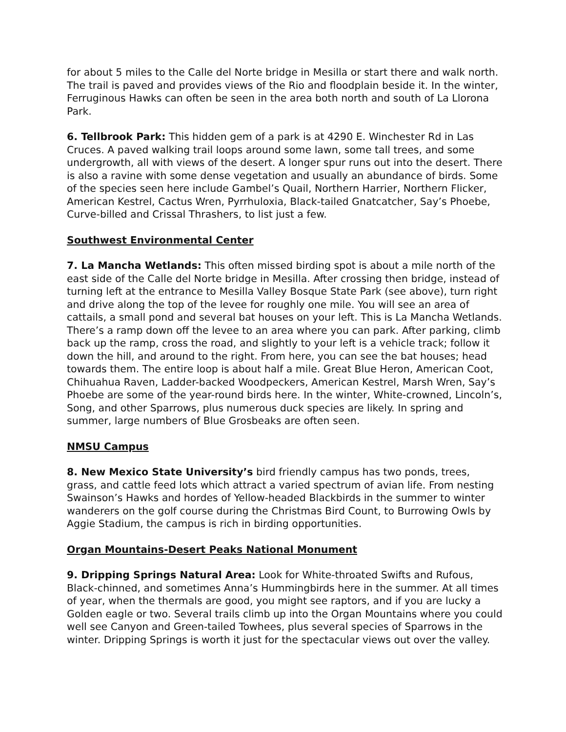for about 5 miles to the Calle del Norte bridge in Mesilla or start there and walk north. The trail is paved and provides views of the Rio and floodplain beside it. In the winter, Ferruginous Hawks can often be seen in the area both north and south of La Llorona Park.
6. Tellbrook Park: This hidden gem of a park is at 4290 E. Winchester Rd in Las Cruces. A paved walking trail loops around some lawn, some tall trees, and some undergrowth, all with views of the desert. A longer spur runs out into the desert. There is also a ravine with some dense vegetation and usually an abundance of birds. Some of the species seen here include Gambel’s Quail, Northern Harrier, Northern Flicker, American Kestrel, Cactus Wren, Pyrrhuloxia, Black-tailed Gnatcatcher, Say’s Phoebe, Curve-billed and Crissal Thrashers, to list just a few.
Southwest Environmental Center
7. La Mancha Wetlands: This often missed birding spot is about a mile north of the east side of the Calle del Norte bridge in Mesilla. After crossing then bridge, instead of turning left at the entrance to Mesilla Valley Bosque State Park (see above), turn right and drive along the top of the levee for roughly one mile. You will see an area of cattails, a small pond and several bat houses on your left. This is La Mancha Wetlands. There’s a ramp down off the levee to an area where you can park. After parking, climb back up the ramp, cross the road, and slightly to your left is a vehicle track; follow it down the hill, and around to the right. From here, you can see the bat houses; head towards them. The entire loop is about half a mile. Great Blue Heron, American Coot, Chihuahua Raven, Ladder-backed Woodpeckers, American Kestrel, Marsh Wren, Say’s Phoebe are some of the year-round birds here. In the winter, White-crowned, Lincoln’s, Song, and other Sparrows, plus numerous duck species are likely. In spring and summer, large numbers of Blue Grosbeaks are often seen.
NMSU Campus
8. New Mexico State University’s bird friendly campus has two ponds, trees, grass, and cattle feed lots which attract a varied spectrum of avian life. From nesting Swainson’s Hawks and hordes of Yellow-headed Blackbirds in the summer to winter wanderers on the golf course during the Christmas Bird Count, to Burrowing Owls by Aggie Stadium, the campus is rich in birding opportunities.
Organ Mountains-Desert Peaks National Monument
9. Dripping Springs Natural Area: Look for White-throated Swifts and Rufous, Black-chinned, and sometimes Anna’s Hummingbirds here in the summer. At all times of year, when the thermals are good, you might see raptors, and if you are lucky a Golden eagle or two. Several trails climb up into the Organ Mountains where you could well see Canyon and Green-tailed Towhees, plus several species of Sparrows in the winter. Dripping Springs is worth it just for the spectacular views out over the valley.